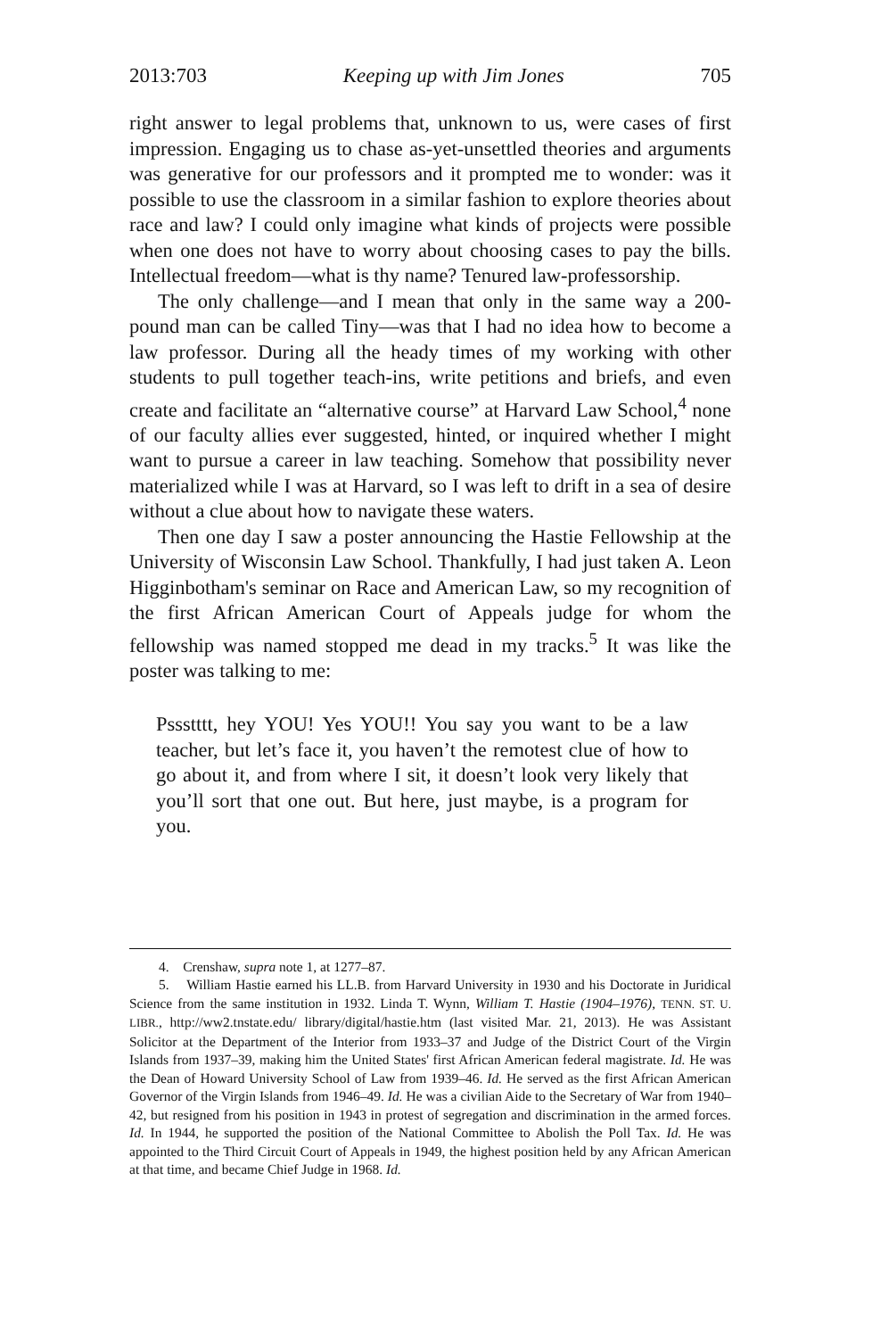2013:703 Keeping up with Jim Jones 705
right answer to legal problems that, unknown to us, were cases of first impression. Engaging us to chase as-yet-unsettled theories and arguments was generative for our professors and it prompted me to wonder: was it possible to use the classroom in a similar fashion to explore theories about race and law? I could only imagine what kinds of projects were possible when one does not have to worry about choosing cases to pay the bills. Intellectual freedom—what is thy name? Tenured law-professorship.
The only challenge—and I mean that only in the same way a 200-pound man can be called Tiny—was that I had no idea how to become a law professor. During all the heady times of my working with other students to pull together teach-ins, write petitions and briefs, and even create and facilitate an “alternative course” at Harvard Law School,<sup>4</sup> none of our faculty allies ever suggested, hinted, or inquired whether I might want to pursue a career in law teaching. Somehow that possibility never materialized while I was at Harvard, so I was left to drift in a sea of desire without a clue about how to navigate these waters.
Then one day I saw a poster announcing the Hastie Fellowship at the University of Wisconsin Law School. Thankfully, I had just taken A. Leon Higginbotham's seminar on Race and American Law, so my recognition of the first African American Court of Appeals judge for whom the fellowship was named stopped me dead in my tracks.<sup>5</sup> It was like the poster was talking to me:
Pssstttt, hey YOU! Yes YOU!! You say you want to be a law teacher, but let’s face it, you haven’t the remotest clue of how to go about it, and from where I sit, it doesn’t look very likely that you’ll sort that one out. But here, just maybe, is a program for you.
4. Crenshaw, supra note 1, at 1277–87.
5. William Hastie earned his LL.B. from Harvard University in 1930 and his Doctorate in Juridical Science from the same institution in 1932. Linda T. Wynn, William T. Hastie (1904–1976), TENN. ST. U. LIBR., http://ww2.tnstate.edu/ library/digital/hastie.htm (last visited Mar. 21, 2013). He was Assistant Solicitor at the Department of the Interior from 1933–37 and Judge of the District Court of the Virgin Islands from 1937–39, making him the United States' first African American federal magistrate. Id. He was the Dean of Howard University School of Law from 1939–46. Id. He served as the first African American Governor of the Virgin Islands from 1946–49. Id. He was a civilian Aide to the Secretary of War from 1940–42, but resigned from his position in 1943 in protest of segregation and discrimination in the armed forces. Id. In 1944, he supported the position of the National Committee to Abolish the Poll Tax. Id. He was appointed to the Third Circuit Court of Appeals in 1949, the highest position held by any African American at that time, and became Chief Judge in 1968. Id.